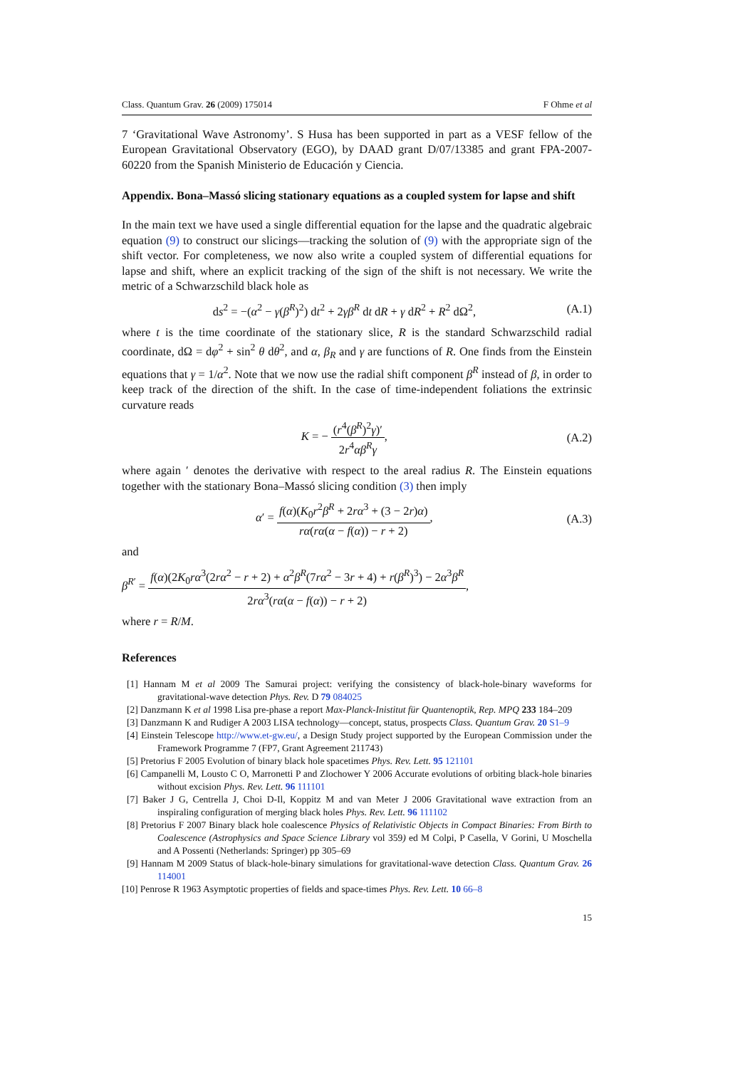Class. Quantum Grav. 26 (2009) 175014 F Ohme et al
7 ‘Gravitational Wave Astronomy’. S Husa has been supported in part as a VESF fellow of the European Gravitational Observatory (EGO), by DAAD grant D/07/13385 and grant FPA-2007-60220 from the Spanish Ministerio de Educación y Ciencia.
Appendix. Bona–Massó slicing stationary equations as a coupled system for lapse and shift
In the main text we have used a single differential equation for the lapse and the quadratic algebraic equation (9) to construct our slicings—tracking the solution of (9) with the appropriate sign of the shift vector. For completeness, we now also write a coupled system of differential equations for lapse and shift, where an explicit tracking of the sign of the shift is not necessary. We write the metric of a Schwarzschild black hole as
ds<sup>2</sup> = −(α<sup>2</sup> − γ(β<sup>R</sup>)<sup>2</sup>) dt<sup>2</sup> + 2γβ<sup>R</sup> dt dR + γ dR<sup>2</sup> + R<sup>2</sup> dΩ<sup>2</sup>, (A.1)
where t is the time coordinate of the stationary slice, R is the standard Schwarzschild radial coordinate, dΩ = dφ<sup>2</sup> + sin<sup>2</sup> θ dθ<sup>2</sup>, and α, β<sub>R</sub> and γ are functions of R. One finds from the Einstein equations that γ = 1/α<sup>2</sup>. Note that we now use the radial shift component β<sup>R</sup> instead of β, in order to keep track of the direction of the shift. In the case of time-independent foliations the extrinsic curvature reads
K = − (r<sup>4</sup>(β<sup>R</sup>)<sup>2</sup>γ)′ 2r<sup>4</sup>αβ<sup>R</sup>γ, (A.2)
where again ′ denotes the derivative with respect to the areal radius R. The Einstein equations together with the stationary Bona–Massó slicing condition (3) then imply
α′ = f(α)(K<sub>0</sub>r<sup>2</sup>β<sup>R</sup> + 2rα<sup>3</sup> + (3 − 2r)α) rα(rα(α − f(α)) − r + 2), (A.3)
and
β<sup>R′</sup> = f(α)(2K<sub>0</sub>rα<sup>3</sup>(2rα<sup>2</sup> − r + 2) + α<sup>2</sup>β<sup>R</sup>(7rα<sup>2</sup> − 3r + 4) + r(β<sup>R</sup>)<sup>3</sup>) − 2α<sup>3</sup>β<sup>R</sup> 2rα<sup>3</sup>(rα(α − f(α)) − r + 2),
where r = R/M.
References
[1] Hannam M et al 2009 The Samurai project: verifying the consistency of black-hole-binary waveforms for gravitational-wave detection Phys. Rev. D 79 084025
[2] Danzmann K et al 1998 Lisa pre-phase a report Max-Planck-Inistitut für Quantenoptik, Rep. MPQ 233 184–209
[3] Danzmann K and Rudiger A 2003 LISA technology—concept, status, prospects Class. Quantum Grav. 20 S1–9
[4] Einstein Telescope http://www.et-gw.eu/, a Design Study project supported by the European Commission under the Framework Programme 7 (FP7, Grant Agreement 211743)
[5] Pretorius F 2005 Evolution of binary black hole spacetimes Phys. Rev. Lett. 95 121101
[6] Campanelli M, Lousto C O, Marronetti P and Zlochower Y 2006 Accurate evolutions of orbiting black-hole binaries without excision Phys. Rev. Lett. 96 111101
[7] Baker J G, Centrella J, Choi D-Il, Koppitz M and van Meter J 2006 Gravitational wave extraction from an inspiraling configuration of merging black holes Phys. Rev. Lett. 96 111102
[8] Pretorius F 2007 Binary black hole coalescence Physics of Relativistic Objects in Compact Binaries: From Birth to Coalescence (Astrophysics and Space Science Library vol 359) ed M Colpi, P Casella, V Gorini, U Moschella and A Possenti (Netherlands: Springer) pp 305–69
[9] Hannam M 2009 Status of black-hole-binary simulations for gravitational-wave detection Class. Quantum Grav. 26 114001
[10] Penrose R 1963 Asymptotic properties of fields and space-times Phys. Rev. Lett. 10 66–8
15